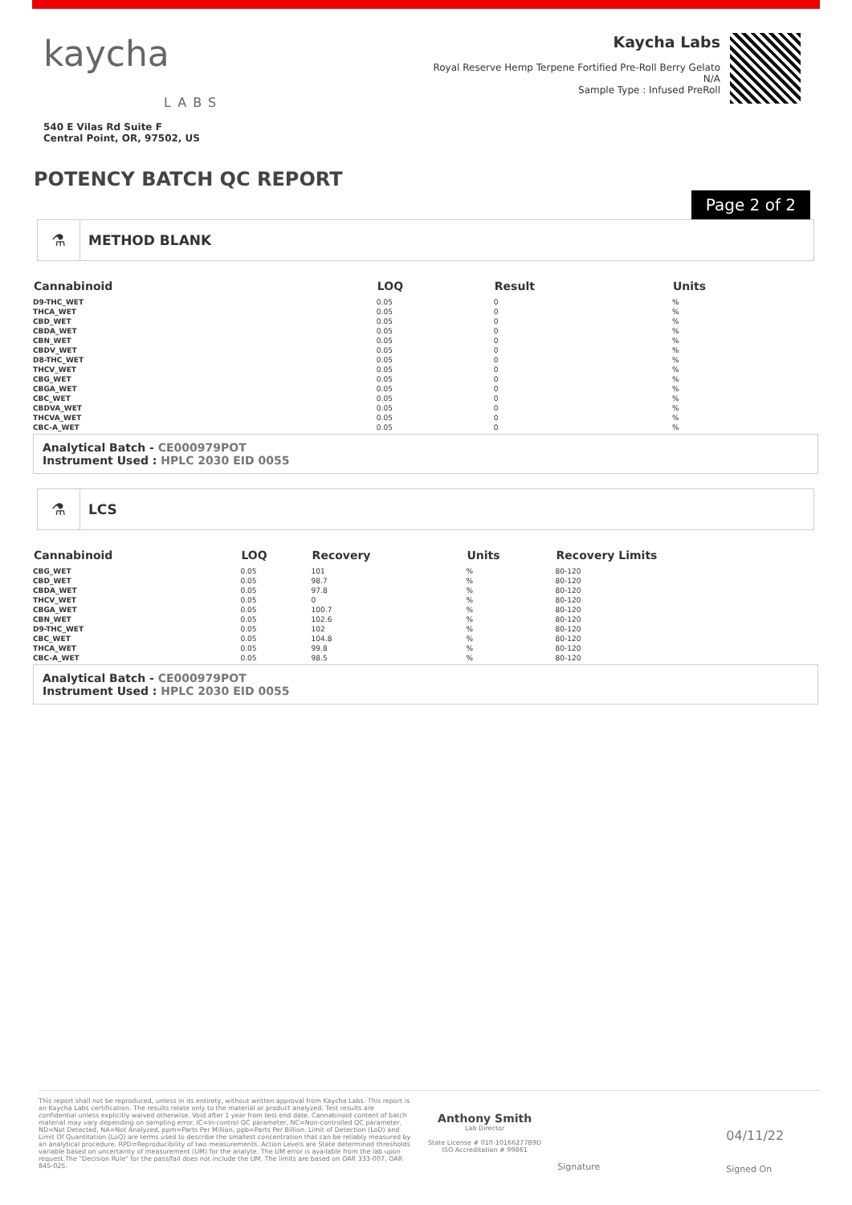kaycha
LABS
540 E Vilas Rd Suite F
Central Point, OR, 97502, US
Kaycha Labs
Royal Reserve Hemp Terpene Fortified Pre-Roll Berry Gelato
N/A
Sample Type : Infused PreRoll
POTENCY BATCH QC REPORT
Page 2 of 2
⚗ METHOD BLANK
| Cannabinoid | LOQ | Result | Units |
| --- | --- | --- | --- |
| D9-THC_WET | 0.05 | 0 | % |
| THCA_WET | 0.05 | 0 | % |
| CBD_WET | 0.05 | 0 | % |
| CBDA_WET | 0.05 | 0 | % |
| CBN_WET | 0.05 | 0 | % |
| CBDV_WET | 0.05 | 0 | % |
| D8-THC_WET | 0.05 | 0 | % |
| THCV_WET | 0.05 | 0 | % |
| CBG_WET | 0.05 | 0 | % |
| CBGA_WET | 0.05 | 0 | % |
| CBC_WET | 0.05 | 0 | % |
| CBDVA_WET | 0.05 | 0 | % |
| THCVA_WET | 0.05 | 0 | % |
| CBC-A_WET | 0.05 | 0 | % |
Analytical Batch - CE000979POT
Instrument Used : HPLC 2030 EID 0055
⚗ LCS
| Cannabinoid | LOQ | Recovery | Units | Recovery Limits |
| --- | --- | --- | --- | --- |
| CBG_WET | 0.05 | 101 | % | 80-120 |
| CBD_WET | 0.05 | 98.7 | % | 80-120 |
| CBDA_WET | 0.05 | 97.8 | % | 80-120 |
| THCV_WET | 0.05 | 0 | % | 80-120 |
| CBGA_WET | 0.05 | 100.7 | % | 80-120 |
| CBN_WET | 0.05 | 102.6 | % | 80-120 |
| D9-THC_WET | 0.05 | 102 | % | 80-120 |
| CBC_WET | 0.05 | 104.8 | % | 80-120 |
| THCA_WET | 0.05 | 99.8 | % | 80-120 |
| CBC-A_WET | 0.05 | 98.5 | % | 80-120 |
Analytical Batch - CE000979POT
Instrument Used : HPLC 2030 EID 0055
This report shall not be reproduced, unless in its entirety, without written approval from Kaycha Labs. This report is an Kaycha Labs certification. The results relate only to the material or product analyzed. Test results are confidential unless explicitly waived otherwise. Void after 1 year from test end date. Cannabinoid content of batch material may vary depending on sampling error. IC=In-control QC parameter, NC=Non-controlled QC parameter, ND=Not Detected, NA=Not Analyzed, ppm=Parts Per Million, ppb=Parts Per Billion. Limit of Detection (LoD) and Limit Of Quantitation (LoQ) are terms used to describe the smallest concentration that can be reliably measured by an analytical procedure. RPD=Reproducibility of two measurements. Action Levels are State determined thresholds variable based on uncertainty of measurement (UM) for the analyte. The UM error is available from the lab upon request.The "Decision Rule" for the pass/fail does not include the UM. The limits are based on OAR 333-007, OAR 845-025.
Anthony Smith
Lab Director
State License # 010-10166277B9D
ISO Accreditation # 99861
Signature
04/11/22
Signed On